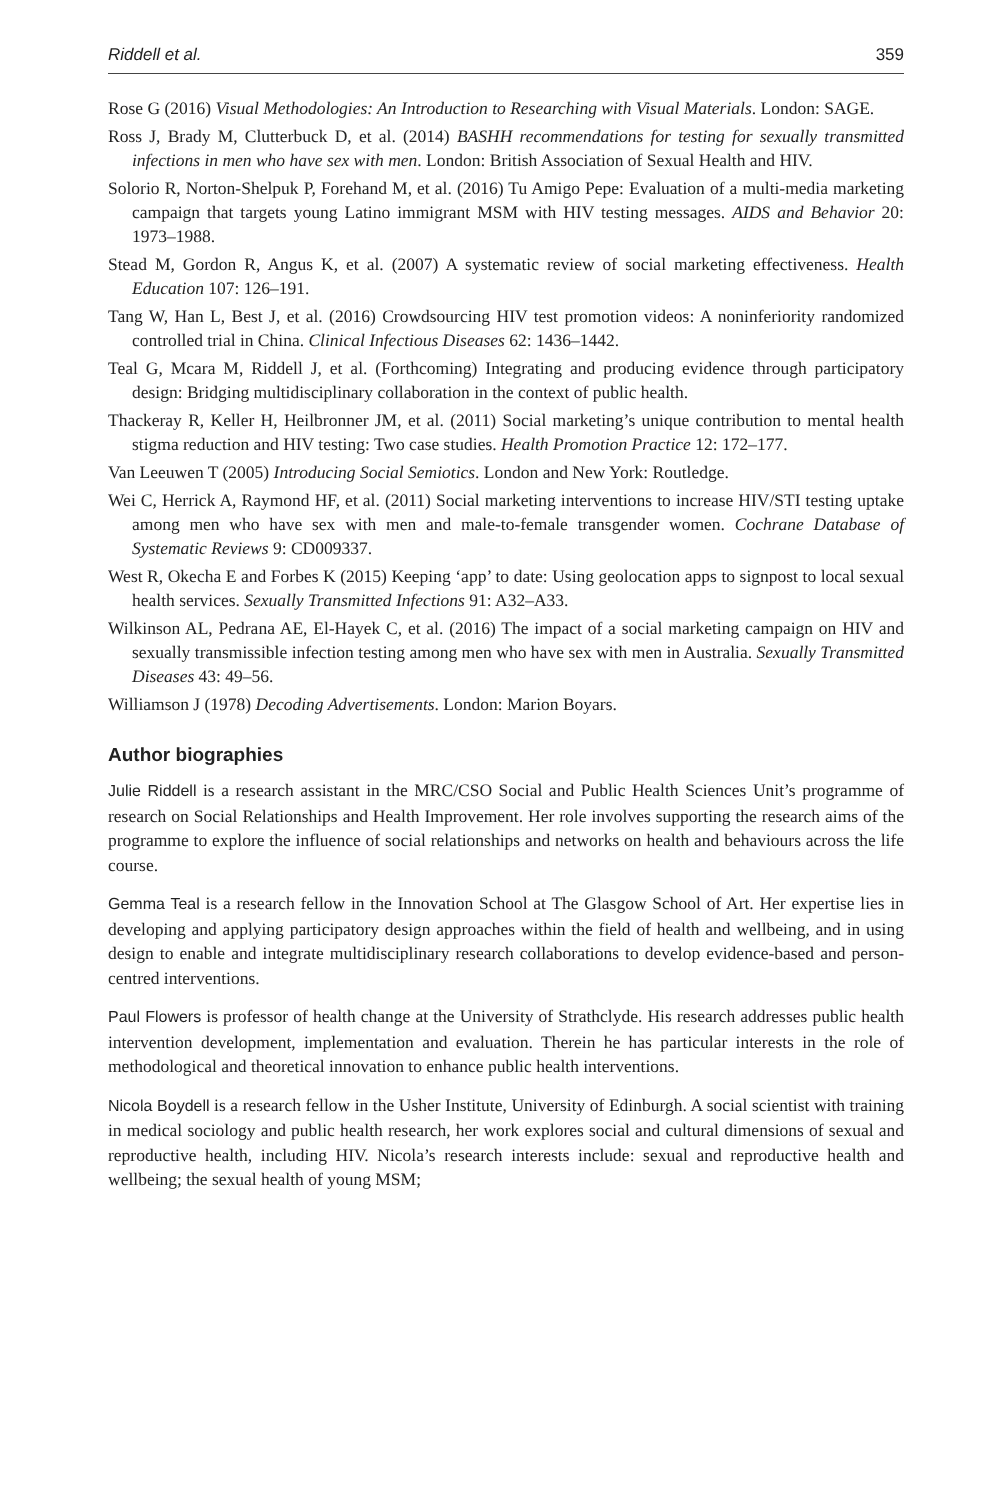Riddell et al. 359
Rose G (2016) Visual Methodologies: An Introduction to Researching with Visual Materials. London: SAGE.
Ross J, Brady M, Clutterbuck D, et al. (2014) BASHH recommendations for testing for sexually transmitted infections in men who have sex with men. London: British Association of Sexual Health and HIV.
Solorio R, Norton-Shelpuk P, Forehand M, et al. (2016) Tu Amigo Pepe: Evaluation of a multi-media marketing campaign that targets young Latino immigrant MSM with HIV testing messages. AIDS and Behavior 20: 1973–1988.
Stead M, Gordon R, Angus K, et al. (2007) A systematic review of social marketing effectiveness. Health Education 107: 126–191.
Tang W, Han L, Best J, et al. (2016) Crowdsourcing HIV test promotion videos: A noninferiority randomized controlled trial in China. Clinical Infectious Diseases 62: 1436–1442.
Teal G, Mcara M, Riddell J, et al. (Forthcoming) Integrating and producing evidence through participatory design: Bridging multidisciplinary collaboration in the context of public health.
Thackeray R, Keller H, Heilbronner JM, et al. (2011) Social marketing’s unique contribution to mental health stigma reduction and HIV testing: Two case studies. Health Promotion Practice 12: 172–177.
Van Leeuwen T (2005) Introducing Social Semiotics. London and New York: Routledge.
Wei C, Herrick A, Raymond HF, et al. (2011) Social marketing interventions to increase HIV/STI testing uptake among men who have sex with men and male-to-female transgender women. Cochrane Database of Systematic Reviews 9: CD009337.
West R, Okecha E and Forbes K (2015) Keeping ‘app’ to date: Using geolocation apps to signpost to local sexual health services. Sexually Transmitted Infections 91: A32–A33.
Wilkinson AL, Pedrana AE, El-Hayek C, et al. (2016) The impact of a social marketing campaign on HIV and sexually transmissible infection testing among men who have sex with men in Australia. Sexually Transmitted Diseases 43: 49–56.
Williamson J (1978) Decoding Advertisements. London: Marion Boyars.
Author biographies
Julie Riddell is a research assistant in the MRC/CSO Social and Public Health Sciences Unit’s programme of research on Social Relationships and Health Improvement. Her role involves supporting the research aims of the programme to explore the influence of social relationships and networks on health and behaviours across the life course.
Gemma Teal is a research fellow in the Innovation School at The Glasgow School of Art. Her expertise lies in developing and applying participatory design approaches within the field of health and wellbeing, and in using design to enable and integrate multidisciplinary research collaborations to develop evidence-based and person-centred interventions.
Paul Flowers is professor of health change at the University of Strathclyde. His research addresses public health intervention development, implementation and evaluation. Therein he has particular interests in the role of methodological and theoretical innovation to enhance public health interventions.
Nicola Boydell is a research fellow in the Usher Institute, University of Edinburgh. A social scientist with training in medical sociology and public health research, her work explores social and cultural dimensions of sexual and reproductive health, including HIV. Nicola’s research interests include: sexual and reproductive health and wellbeing; the sexual health of young MSM;